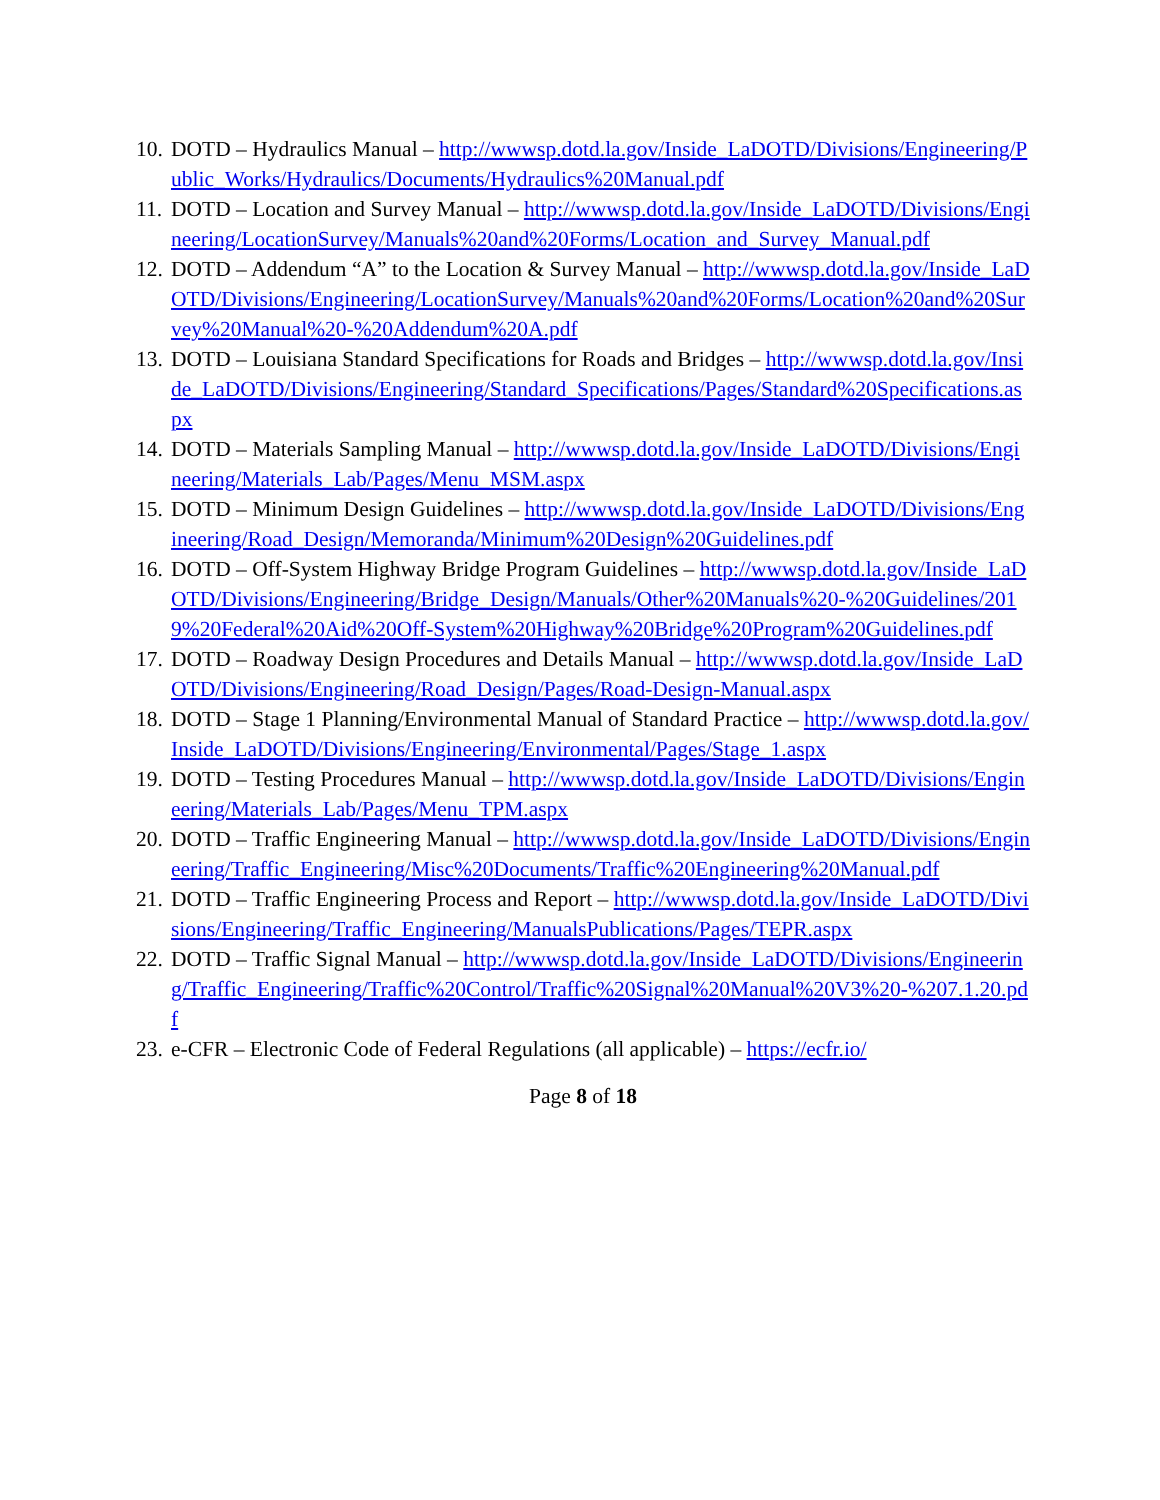10. DOTD – Hydraulics Manual – http://wwwsp.dotd.la.gov/Inside_LaDOTD/Divisions/Engineering/Public_Works/Hydraulics/Documents/Hydraulics%20Manual.pdf
11. DOTD – Location and Survey Manual – http://wwwsp.dotd.la.gov/Inside_LaDOTD/Divisions/Engineering/LocationSurvey/Manuals%20and%20Forms/Location_and_Survey_Manual.pdf
12. DOTD – Addendum “A” to the Location & Survey Manual – http://wwwsp.dotd.la.gov/Inside_LaDOTD/Divisions/Engineering/LocationSurvey/Manuals%20and%20Forms/Location%20and%20Survey%20Manual%20-%20Addendum%20A.pdf
13. DOTD – Louisiana Standard Specifications for Roads and Bridges – http://wwwsp.dotd.la.gov/Inside_LaDOTD/Divisions/Engineering/Standard_Specifications/Pages/Standard%20Specifications.aspx
14. DOTD – Materials Sampling Manual – http://wwwsp.dotd.la.gov/Inside_LaDOTD/Divisions/Engineering/Materials_Lab/Pages/Menu_MSM.aspx
15. DOTD – Minimum Design Guidelines – http://wwwsp.dotd.la.gov/Inside_LaDOTD/Divisions/Engineering/Road_Design/Memoranda/Minimum%20Design%20Guidelines.pdf
16. DOTD – Off-System Highway Bridge Program Guidelines – http://wwwsp.dotd.la.gov/Inside_LaDOTD/Divisions/Engineering/Bridge_Design/Manuals/Other%20Manuals%20-%20Guidelines/2019%20Federal%20Aid%20Off-System%20Highway%20Bridge%20Program%20Guidelines.pdf
17. DOTD – Roadway Design Procedures and Details Manual – http://wwwsp.dotd.la.gov/Inside_LaDOTD/Divisions/Engineering/Road_Design/Pages/Road-Design-Manual.aspx
18. DOTD – Stage 1 Planning/Environmental Manual of Standard Practice – http://wwwsp.dotd.la.gov/Inside_LaDOTD/Divisions/Engineering/Environmental/Pages/Stage_1.aspx
19. DOTD – Testing Procedures Manual – http://wwwsp.dotd.la.gov/Inside_LaDOTD/Divisions/Engineering/Materials_Lab/Pages/Menu_TPM.aspx
20. DOTD – Traffic Engineering Manual – http://wwwsp.dotd.la.gov/Inside_LaDOTD/Divisions/Engineering/Traffic_Engineering/Misc%20Documents/Traffic%20Engineering%20Manual.pdf
21. DOTD – Traffic Engineering Process and Report – http://wwwsp.dotd.la.gov/Inside_LaDOTD/Divisions/Engineering/Traffic_Engineering/ManualsPublications/Pages/TEPR.aspx
22. DOTD – Traffic Signal Manual – http://wwwsp.dotd.la.gov/Inside_LaDOTD/Divisions/Engineering/Traffic_Engineering/Traffic%20Control/Traffic%20Signal%20Manual%20V3%20-%207.1.20.pdf
23. e-CFR – Electronic Code of Federal Regulations (all applicable) – https://ecfr.io/
Page 8 of 18